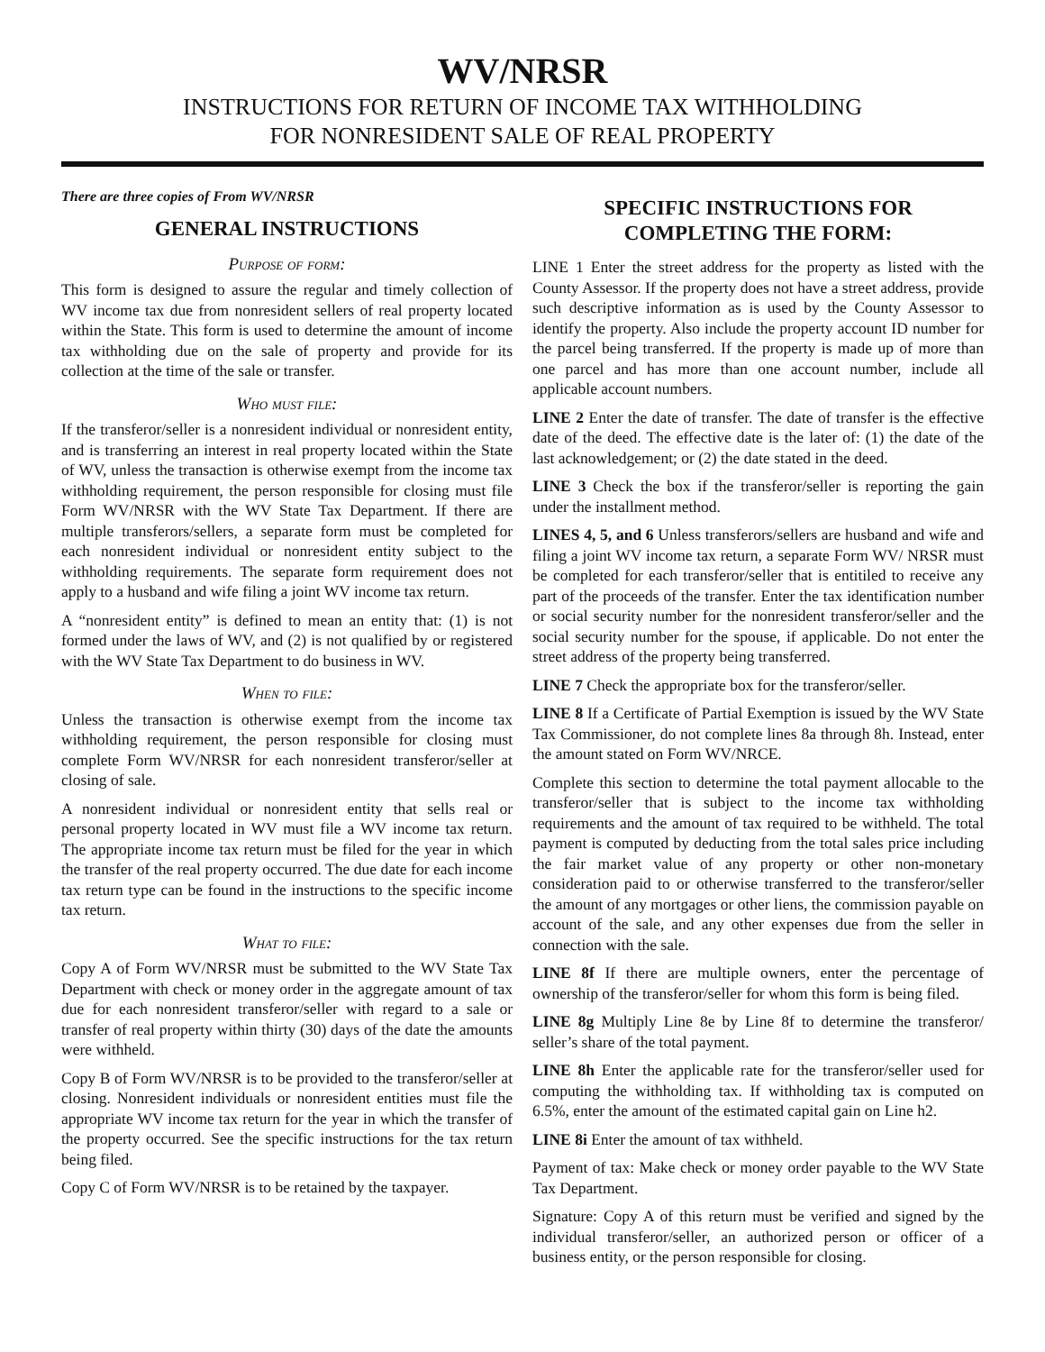WV/NRSR
INSTRUCTIONS FOR RETURN OF INCOME TAX WITHHOLDING
FOR NONRESIDENT SALE OF REAL PROPERTY
There are three copies of From WV/NRSR
GENERAL INSTRUCTIONS
Purpose of form:
This form is designed to assure the regular and timely collection of WV income tax due from nonresident sellers of real property located within the State. This form is used to determine the amount of income tax withholding due on the sale of property and provide for its collection at the time of the sale or transfer.
Who must file:
If the transferor/seller is a nonresident individual or nonresident entity, and is transferring an interest in real property located within the State of WV, unless the transaction is otherwise exempt from the income tax withholding requirement, the person responsible for closing must file Form WV/NRSR with the WV State Tax Department. If there are multiple transferors/sellers, a separate form must be completed for each nonresident individual or nonresident entity subject to the withholding requirements. The separate form requirement does not apply to a husband and wife filing a joint WV income tax return.
A “nonresident entity” is defined to mean an entity that: (1) is not formed under the laws of WV, and (2) is not qualified by or registered with the WV State Tax Department to do business in WV.
When to file:
Unless the transaction is otherwise exempt from the income tax withholding requirement, the person responsible for closing must complete Form WV/NRSR for each nonresident transferor/seller at closing of sale.
A nonresident individual or nonresident entity that sells real or personal property located in WV must file a WV income tax return. The appropriate income tax return must be filed for the year in which the transfer of the real property occurred. The due date for each income tax return type can be found in the instructions to the specific income tax return.
What to file:
Copy A of Form WV/NRSR must be submitted to the WV State Tax Department with check or money order in the aggregate amount of tax due for each nonresident transferor/seller with regard to a sale or transfer of real property within thirty (30) days of the date the amounts were withheld.
Copy B of Form WV/NRSR is to be provided to the transferor/seller at closing. Nonresident individuals or nonresident entities must file the appropriate WV income tax return for the year in which the transfer of the property occurred. See the specific instructions for the tax return being filed.
Copy C of Form WV/NRSR is to be retained by the taxpayer.
SPECIFIC INSTRUCTIONS FOR
COMPLETING THE FORM:
LINE 1 Enter the street address for the property as listed with the County Assessor. If the property does not have a street address, provide such descriptive information as is used by the County Assessor to identify the property. Also include the property account ID number for the parcel being transferred. If the property is made up of more than one parcel and has more than one account number, include all applicable account numbers.
LINE 2 Enter the date of transfer. The date of transfer is the effective date of the deed. The effective date is the later of: (1) the date of the last acknowledgement; or (2) the date stated in the deed.
LINE 3 Check the box if the transferor/seller is reporting the gain under the installment method.
LINES 4, 5, and 6 Unless transferors/sellers are husband and wife and filing a joint WV income tax return, a separate Form WV/ NRSR must be completed for each transferor/seller that is entitiled to receive any part of the proceeds of the transfer. Enter the tax identification number or social security number for the nonresident transferor/seller and the social security number for the spouse, if applicable. Do not enter the street address of the property being transferred.
LINE 7 Check the appropriate box for the transferor/seller.
LINE 8 If a Certificate of Partial Exemption is issued by the WV State Tax Commissioner, do not complete lines 8a through 8h. Instead, enter the amount stated on Form WV/NRCE.
Complete this section to determine the total payment allocable to the transferor/seller that is subject to the income tax withholding requirements and the amount of tax required to be withheld. The total payment is computed by deducting from the total sales price including the fair market value of any property or other non-monetary consideration paid to or otherwise transferred to the transferor/seller the amount of any mortgages or other liens, the commission payable on account of the sale, and any other expenses due from the seller in connection with the sale.
LINE 8f If there are multiple owners, enter the percentage of ownership of the transferor/seller for whom this form is being filed.
LINE 8g Multiply Line 8e by Line 8f to determine the transferor/ seller’s share of the total payment.
LINE 8h Enter the applicable rate for the transferor/seller used for computing the withholding tax. If withholding tax is computed on 6.5%, enter the amount of the estimated capital gain on Line h2.
LINE 8i Enter the amount of tax withheld.
Payment of tax: Make check or money order payable to the WV State Tax Department.
Signature: Copy A of this return must be verified and signed by the individual transferor/seller, an authorized person or officer of a business entity, or the person responsible for closing.